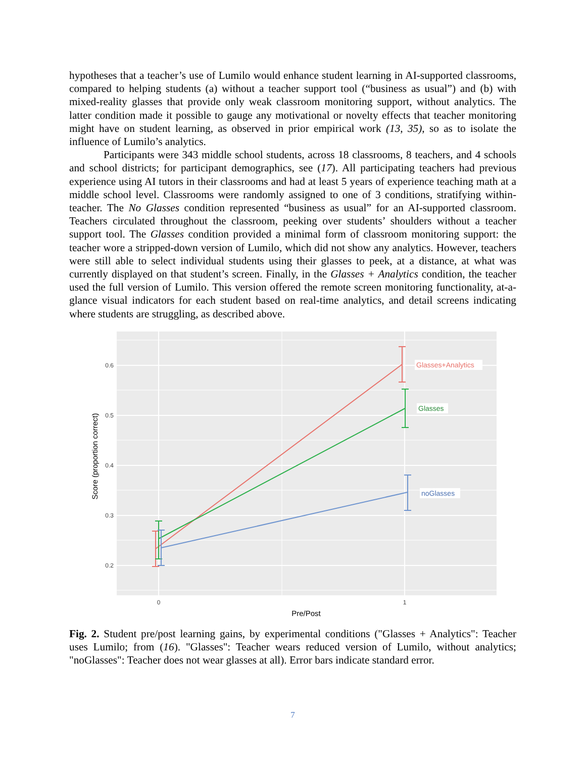hypotheses that a teacher’s use of Lumilo would enhance student learning in AI-supported classrooms, compared to helping students (a) without a teacher support tool (“business as usual”) and (b) with mixed-reality glasses that provide only weak classroom monitoring support, without analytics. The latter condition made it possible to gauge any motivational or novelty effects that teacher monitoring might have on student learning, as observed in prior empirical work (13, 35), so as to isolate the influence of Lumilo’s analytics.
Participants were 343 middle school students, across 18 classrooms, 8 teachers, and 4 schools and school districts; for participant demographics, see (17). All participating teachers had previous experience using AI tutors in their classrooms and had at least 5 years of experience teaching math at a middle school level. Classrooms were randomly assigned to one of 3 conditions, stratifying within-teacher. The No Glasses condition represented “business as usual” for an AI-supported classroom. Teachers circulated throughout the classroom, peeking over students’ shoulders without a teacher support tool. The Glasses condition provided a minimal form of classroom monitoring support: the teacher wore a stripped-down version of Lumilo, which did not show any analytics. However, teachers were still able to select individual students using their glasses to peek, at a distance, at what was currently displayed on that student’s screen. Finally, in the Glasses + Analytics condition, the teacher used the full version of Lumilo. This version offered the remote screen monitoring functionality, at-a-glance visual indicators for each student based on real-time analytics, and detail screens indicating where students are struggling, as described above.
0.6
0.5
0.4
0.3
0.2
0
1
Pre/Post
Score (proportion correct)
Glasses+Analytics
Glasses
noGlasses
Fig. 2. Student pre/post learning gains, by experimental conditions ("Glasses + Analytics": Teacher uses Lumilo; from (16). "Glasses": Teacher wears reduced version of Lumilo, without analytics; "noGlasses": Teacher does not wear glasses at all). Error bars indicate standard error.
7